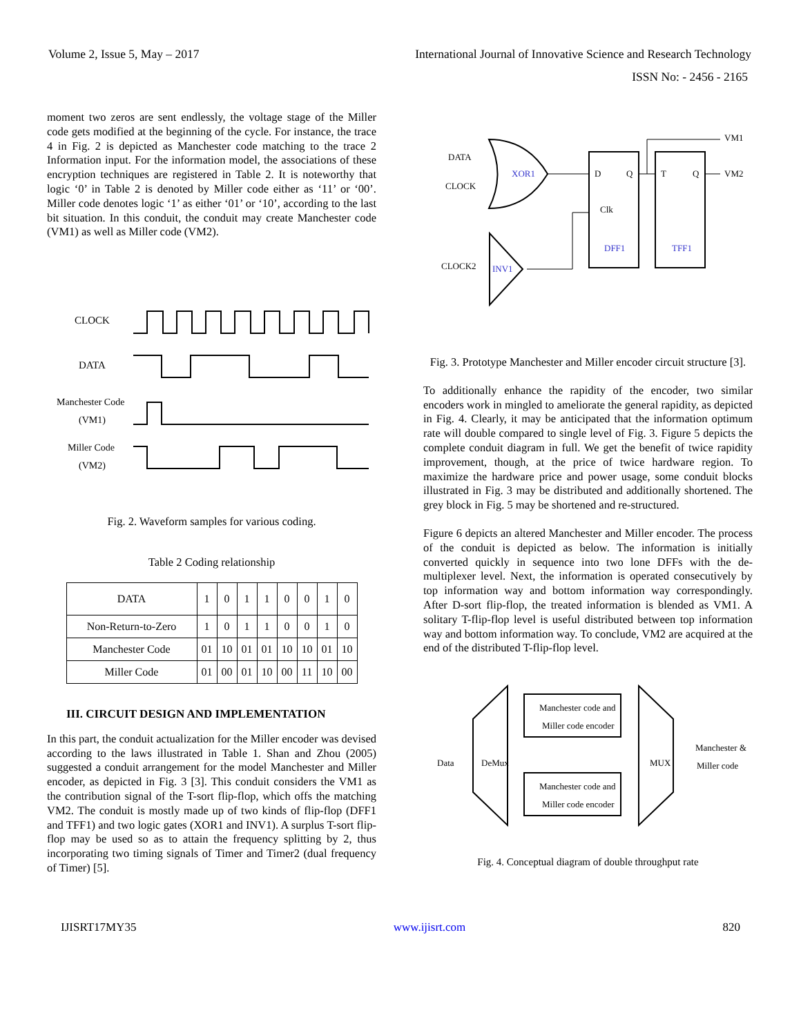Volume 2, Issue 5, May – 2017 International Journal of Innovative Science and Research Technology
ISSN No: - 2456 - 2165
moment two zeros are sent endlessly, the voltage stage of the Miller code gets modified at the beginning of the cycle. For instance, the trace 4 in Fig. 2 is depicted as Manchester code matching to the trace 2 Information input. For the information model, the associations of these encryption techniques are registered in Table 2. It is noteworthy that logic ‘0’ in Table 2 is denoted by Miller code either as ‘11’ or ‘00’. Miller code denotes logic ‘1’ as either ‘01’ or ‘10’, according to the last bit situation. In this conduit, the conduit may create Manchester code (VM1) as well as Miller code (VM2).
CLOCK
DATA
Manchester Code
(VM1)
Miller Code
(VM2)
Fig. 2. Waveform samples for various coding.
Table 2 Coding relationship
| DATA | 1 | 0 | 1 | 1 | 0 | 0 | 1 | 0 |
| Non-Return-to-Zero | 1 | 0 | 1 | 1 | 0 | 0 | 1 | 0 |
| Manchester Code | 01 | 10 | 01 | 01 | 10 | 10 | 01 | 10 |
| Miller Code | 01 | 00 | 01 | 10 | 00 | 11 | 10 | 00 |
III. CIRCUIT DESIGN AND IMPLEMENTATION
In this part, the conduit actualization for the Miller encoder was devised according to the laws illustrated in Table 1. Shan and Zhou (2005) suggested a conduit arrangement for the model Manchester and Miller encoder, as depicted in Fig. 3 [3]. This conduit considers the VM1 as the contribution signal of the T-sort flip-flop, which offs the matching VM2. The conduit is mostly made up of two kinds of flip-flop (DFF1 and TFF1) and two logic gates (XOR1 and INV1). A surplus T-sort flip-flop may be used so as to attain the frequency splitting by 2, thus incorporating two timing signals of Timer and Timer2 (dual frequency of Timer) [5].
DATA
CLOCK
CLOCK2
XOR1
D
Q
Clk
DFF1
T
Q
TFF1
INV1
VM1
VM2
Fig. 3. Prototype Manchester and Miller encoder circuit structure [3].
To additionally enhance the rapidity of the encoder, two similar encoders work in mingled to ameliorate the general rapidity, as depicted in Fig. 4. Clearly, it may be anticipated that the information optimum rate will double compared to single level of Fig. 3. Figure 5 depicts the complete conduit diagram in full. We get the benefit of twice rapidity improvement, though, at the price of twice hardware region. To maximize the hardware price and power usage, some conduit blocks illustrated in Fig. 3 may be distributed and additionally shortened. The grey block in Fig. 5 may be shortened and re-structured.
Figure 6 depicts an altered Manchester and Miller encoder. The process of the conduit is depicted as below. The information is initially converted quickly in sequence into two lone DFFs with the de-multiplexer level. Next, the information is operated consecutively by top information way and bottom information way correspondingly. After D-sort flip-flop, the treated information is blended as VM1. A solitary T-flip-flop level is useful distributed between top information way and bottom information way. To conclude, VM2 are acquired at the end of the distributed T-flip-flop level.
Data
DeMux
Manchester code and
Miller code encoder
Manchester code and
Miller code encoder
MUX
Manchester &
Miller code
Fig. 4. Conceptual diagram of double throughput rate
IJISRT17MY35 www.ijisrt.com 820